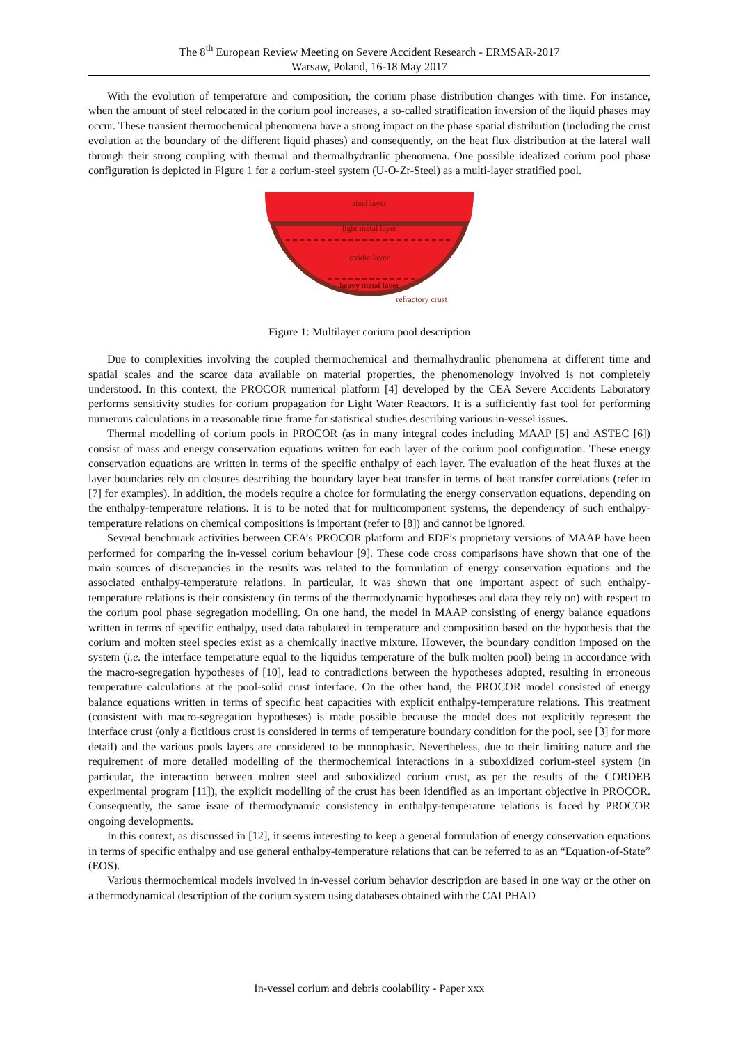The 8<sup>th</sup> European Review Meeting on Severe Accident Research - ERMSAR-2017
Warsaw, Poland, 16-18 May 2017
With the evolution of temperature and composition, the corium phase distribution changes with time. For instance, when the amount of steel relocated in the corium pool increases, a so-called stratification inversion of the liquid phases may occur. These transient thermochemical phenomena have a strong impact on the phase spatial distribution (including the crust evolution at the boundary of the different liquid phases) and consequently, on the heat flux distribution at the lateral wall through their strong coupling with thermal and thermalhydraulic phenomena. One possible idealized corium pool phase configuration is depicted in Figure 1 for a corium-steel system (U-O-Zr-Steel) as a multi-layer stratified pool.
steel layer
light metal layer
oxidic layer
heavy metal layer
refractory crust
Figure 1: Multilayer corium pool description
Due to complexities involving the coupled thermochemical and thermalhydraulic phenomena at different time and spatial scales and the scarce data available on material properties, the phenomenology involved is not completely understood. In this context, the PROCOR numerical platform [4] developed by the CEA Severe Accidents Laboratory performs sensitivity studies for corium propagation for Light Water Reactors. It is a sufficiently fast tool for performing numerous calculations in a reasonable time frame for statistical studies describing various in-vessel issues.
Thermal modelling of corium pools in PROCOR (as in many integral codes including MAAP [5] and ASTEC [6]) consist of mass and energy conservation equations written for each layer of the corium pool configuration. These energy conservation equations are written in terms of the specific enthalpy of each layer. The evaluation of the heat fluxes at the layer boundaries rely on closures describing the boundary layer heat transfer in terms of heat transfer correlations (refer to [7] for examples). In addition, the models require a choice for formulating the energy conservation equations, depending on the enthalpy-temperature relations. It is to be noted that for multicomponent systems, the dependency of such enthalpy-temperature relations on chemical compositions is important (refer to [8]) and cannot be ignored.
Several benchmark activities between CEA’s PROCOR platform and EDF’s proprietary versions of MAAP have been performed for comparing the in-vessel corium behaviour [9]. These code cross comparisons have shown that one of the main sources of discrepancies in the results was related to the formulation of energy conservation equations and the associated enthalpy-temperature relations. In particular, it was shown that one important aspect of such enthalpy-temperature relations is their consistency (in terms of the thermodynamic hypotheses and data they rely on) with respect to the corium pool phase segregation modelling. On one hand, the model in MAAP consisting of energy balance equations written in terms of specific enthalpy, used data tabulated in temperature and composition based on the hypothesis that the corium and molten steel species exist as a chemically inactive mixture. However, the boundary condition imposed on the system (i.e. the interface temperature equal to the liquidus temperature of the bulk molten pool) being in accordance with the macro-segregation hypotheses of [10], lead to contradictions between the hypotheses adopted, resulting in erroneous temperature calculations at the pool-solid crust interface. On the other hand, the PROCOR model consisted of energy balance equations written in terms of specific heat capacities with explicit enthalpy-temperature relations. This treatment (consistent with macro-segregation hypotheses) is made possible because the model does not explicitly represent the interface crust (only a fictitious crust is considered in terms of temperature boundary condition for the pool, see [3] for more detail) and the various pools layers are considered to be monophasic. Nevertheless, due to their limiting nature and the requirement of more detailed modelling of the thermochemical interactions in a suboxidized corium-steel system (in particular, the interaction between molten steel and suboxidized corium crust, as per the results of the CORDEB experimental program [11]), the explicit modelling of the crust has been identified as an important objective in PROCOR. Consequently, the same issue of thermodynamic consistency in enthalpy-temperature relations is faced by PROCOR ongoing developments.
In this context, as discussed in [12], it seems interesting to keep a general formulation of energy conservation equations in terms of specific enthalpy and use general enthalpy-temperature relations that can be referred to as an “Equation-of-State” (EOS).
Various thermochemical models involved in in-vessel corium behavior description are based in one way or the other on a thermodynamical description of the corium system using databases obtained with the CALPHAD
In-vessel corium and debris coolability - Paper xxx